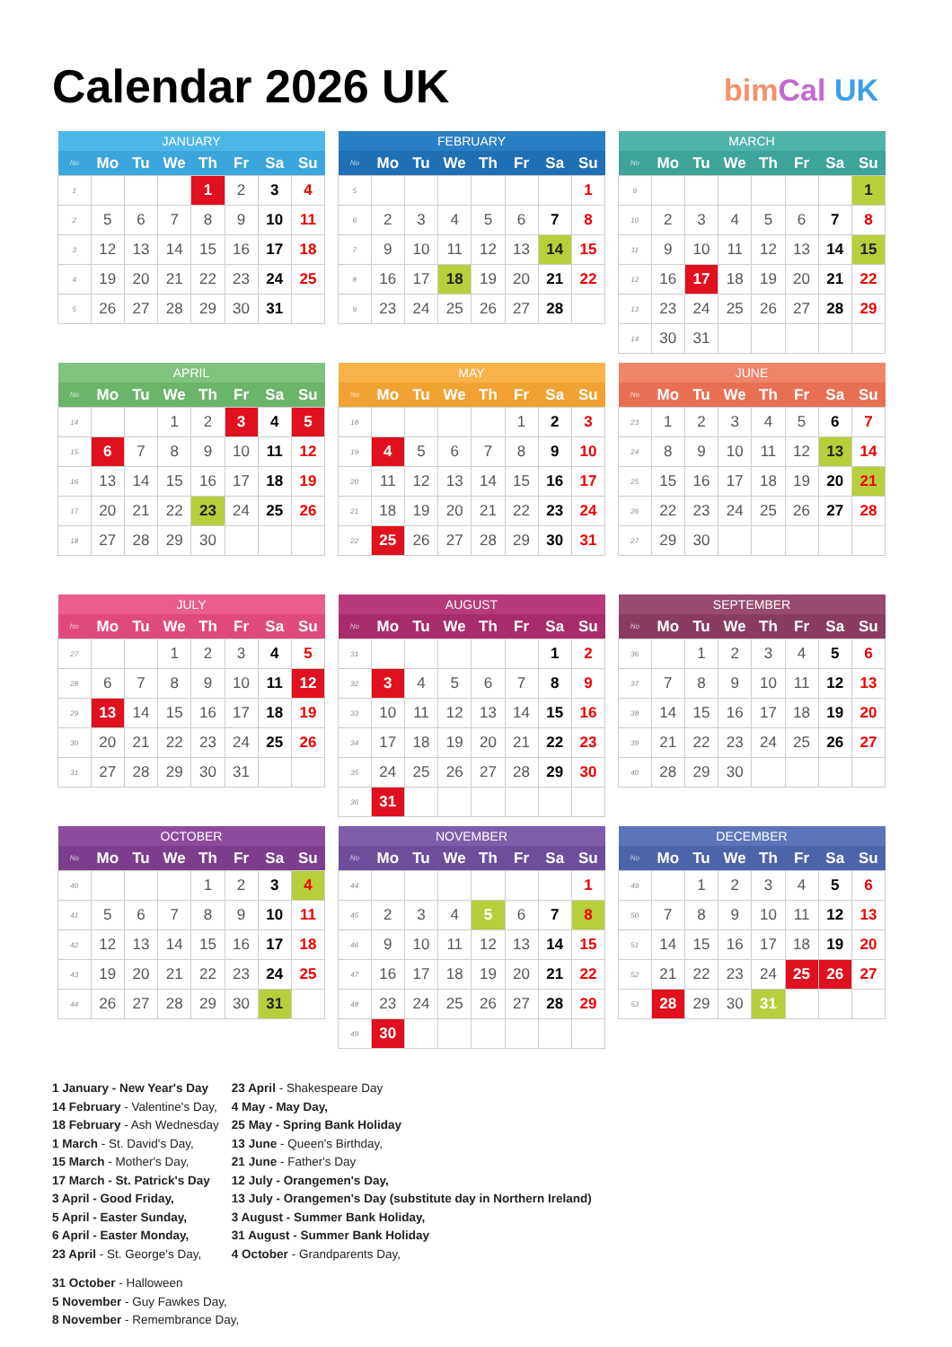Calendar 2026 UK
bimCal UK
| JANUARY | | | | | | | |
| --- | --- | --- | --- | --- | --- | --- | --- |
| No | Mo | Tu | We | Th | Fr | Sa | Su |
| 1 | | | | 1 | 2 | 3 | 4 |
| 2 | 5 | 6 | 7 | 8 | 9 | 10 | 11 |
| 3 | 12 | 13 | 14 | 15 | 16 | 17 | 18 |
| 4 | 19 | 20 | 21 | 22 | 23 | 24 | 25 |
| 5 | 26 | 27 | 28 | 29 | 30 | 31 | |
| FEBRUARY | | | | | | | |
| --- | --- | --- | --- | --- | --- | --- | --- |
| No | Mo | Tu | We | Th | Fr | Sa | Su |
| 5 | | | | | | | 1 |
| 6 | 2 | 3 | 4 | 5 | 6 | 7 | 8 |
| 7 | 9 | 10 | 11 | 12 | 13 | 14 | 15 |
| 8 | 16 | 17 | 18 | 19 | 20 | 21 | 22 |
| 9 | 23 | 24 | 25 | 26 | 27 | 28 | |
| MARCH | | | | | | | |
| --- | --- | --- | --- | --- | --- | --- | --- |
| No | Mo | Tu | We | Th | Fr | Sa | Su |
| 9 | | | | | | | 1 |
| 10 | 2 | 3 | 4 | 5 | 6 | 7 | 8 |
| 11 | 9 | 10 | 11 | 12 | 13 | 14 | 15 |
| 12 | 16 | 17 | 18 | 19 | 20 | 21 | 22 |
| 13 | 23 | 24 | 25 | 26 | 27 | 28 | 29 |
| 14 | 30 | 31 | | | | | |
| APRIL | | | | | | | |
| --- | --- | --- | --- | --- | --- | --- | --- |
| No | Mo | Tu | We | Th | Fr | Sa | Su |
| 14 | | | 1 | 2 | 3 | 4 | 5 |
| 15 | 6 | 7 | 8 | 9 | 10 | 11 | 12 |
| 16 | 13 | 14 | 15 | 16 | 17 | 18 | 19 |
| 17 | 20 | 21 | 22 | 23 | 24 | 25 | 26 |
| 18 | 27 | 28 | 29 | 30 | | | |
| MAY | | | | | | | |
| --- | --- | --- | --- | --- | --- | --- | --- |
| No | Mo | Tu | We | Th | Fr | Sa | Su |
| 18 | | | | | 1 | 2 | 3 |
| 19 | 4 | 5 | 6 | 7 | 8 | 9 | 10 |
| 20 | 11 | 12 | 13 | 14 | 15 | 16 | 17 |
| 21 | 18 | 19 | 20 | 21 | 22 | 23 | 24 |
| 22 | 25 | 26 | 27 | 28 | 29 | 30 | 31 |
| JUNE | | | | | | | |
| --- | --- | --- | --- | --- | --- | --- | --- |
| No | Mo | Tu | We | Th | Fr | Sa | Su |
| 23 | 1 | 2 | 3 | 4 | 5 | 6 | 7 |
| 24 | 8 | 9 | 10 | 11 | 12 | 13 | 14 |
| 25 | 15 | 16 | 17 | 18 | 19 | 20 | 21 |
| 26 | 22 | 23 | 24 | 25 | 26 | 27 | 28 |
| 27 | 29 | 30 | | | | | |
| JULY | | | | | | | |
| --- | --- | --- | --- | --- | --- | --- | --- |
| No | Mo | Tu | We | Th | Fr | Sa | Su |
| 27 | | | 1 | 2 | 3 | 4 | 5 |
| 28 | 6 | 7 | 8 | 9 | 10 | 11 | 12 |
| 29 | 13 | 14 | 15 | 16 | 17 | 18 | 19 |
| 30 | 20 | 21 | 22 | 23 | 24 | 25 | 26 |
| 31 | 27 | 28 | 29 | 30 | 31 | | |
| AUGUST | | | | | | | |
| --- | --- | --- | --- | --- | --- | --- | --- |
| No | Mo | Tu | We | Th | Fr | Sa | Su |
| 31 | | | | | | 1 | 2 |
| 32 | 3 | 4 | 5 | 6 | 7 | 8 | 9 |
| 33 | 10 | 11 | 12 | 13 | 14 | 15 | 16 |
| 34 | 17 | 18 | 19 | 20 | 21 | 22 | 23 |
| 35 | 24 | 25 | 26 | 27 | 28 | 29 | 30 |
| 36 | 31 | | | | | | |
| SEPTEMBER | | | | | | | |
| --- | --- | --- | --- | --- | --- | --- | --- |
| No | Mo | Tu | We | Th | Fr | Sa | Su |
| 36 | | 1 | 2 | 3 | 4 | 5 | 6 |
| 37 | 7 | 8 | 9 | 10 | 11 | 12 | 13 |
| 38 | 14 | 15 | 16 | 17 | 18 | 19 | 20 |
| 39 | 21 | 22 | 23 | 24 | 25 | 26 | 27 |
| 40 | 28 | 29 | 30 | | | | |
| OCTOBER | | | | | | | |
| --- | --- | --- | --- | --- | --- | --- | --- |
| No | Mo | Tu | We | Th | Fr | Sa | Su |
| 40 | | | | 1 | 2 | 3 | 4 |
| 41 | 5 | 6 | 7 | 8 | 9 | 10 | 11 |
| 42 | 12 | 13 | 14 | 15 | 16 | 17 | 18 |
| 43 | 19 | 20 | 21 | 22 | 23 | 24 | 25 |
| 44 | 26 | 27 | 28 | 29 | 30 | 31 | |
| NOVEMBER | | | | | | | |
| --- | --- | --- | --- | --- | --- | --- | --- |
| No | Mo | Tu | We | Th | Fr | Sa | Su |
| 44 | | | | | | | 1 |
| 45 | 2 | 3 | 4 | 5 | 6 | 7 | 8 |
| 46 | 9 | 10 | 11 | 12 | 13 | 14 | 15 |
| 47 | 16 | 17 | 18 | 19 | 20 | 21 | 22 |
| 48 | 23 | 24 | 25 | 26 | 27 | 28 | 29 |
| 49 | 30 | | | | | | |
| DECEMBER | | | | | | | |
| --- | --- | --- | --- | --- | --- | --- | --- |
| No | Mo | Tu | We | Th | Fr | Sa | Su |
| 49 | | 1 | 2 | 3 | 4 | 5 | 6 |
| 50 | 7 | 8 | 9 | 10 | 11 | 12 | 13 |
| 51 | 14 | 15 | 16 | 17 | 18 | 19 | 20 |
| 52 | 21 | 22 | 23 | 24 | 25 | 26 | 27 |
| 53 | 28 | 29 | 30 | 31 | | | |
1 January - New Year's Day
14 February - Valentine's Day,
18 February - Ash Wednesday
1 March - St. David's Day,
15 March - Mother's Day,
17 March - St. Patrick's Day
3 April - Good Friday,
5 April - Easter Sunday,
6 April - Easter Monday,
23 April - St. George's Day,
23 April - Shakespeare Day
4 May - May Day,
25 May - Spring Bank Holiday
13 June - Queen's Birthday,
21 June - Father's Day
12 July - Orangemen's Day,
13 July - Orangemen's Day (substitute day in Northern Ireland)
3 August - Summer Bank Holiday,
31 August - Summer Bank Holiday
4 October - Grandparents Day,
31 October - Halloween
5 November - Guy Fawkes Day,
8 November - Remembrance Day,